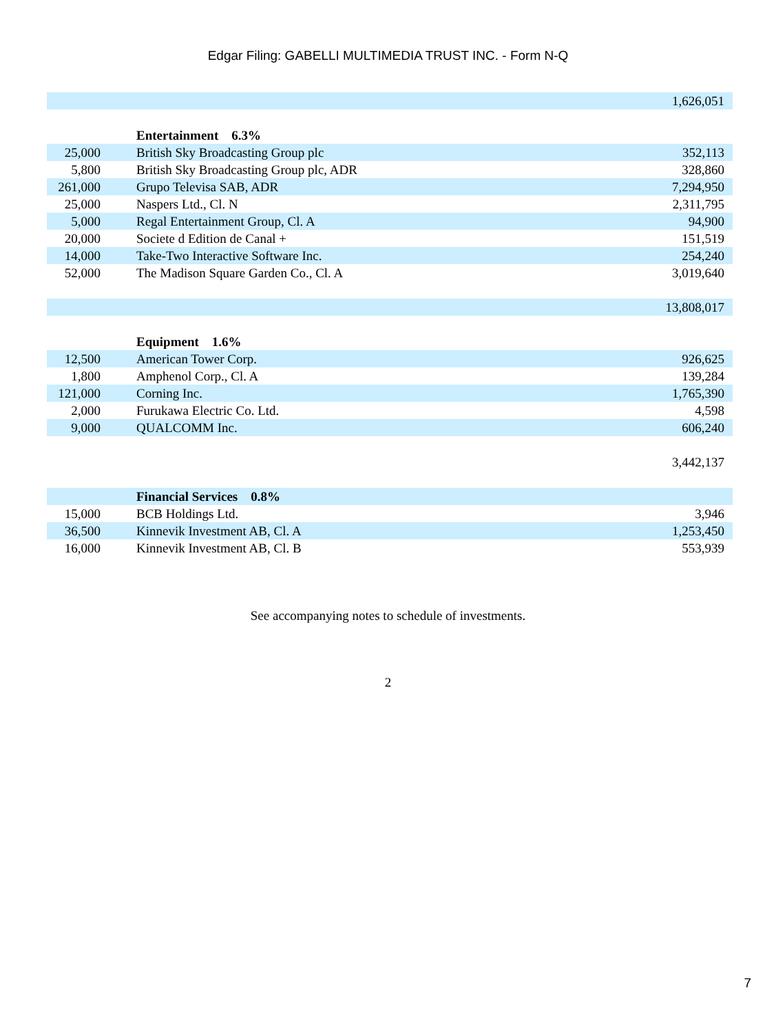Edgar Filing: GABELLI MULTIMEDIA TRUST INC. - Form N-Q
| | | | 1,626,051 |
| | | Entertainment 6.3% | |
| 25,000 | | British Sky Broadcasting Group plc | 352,113 |
| 5,800 | | British Sky Broadcasting Group plc, ADR | 328,860 |
| 261,000 | | Grupo Televisa SAB, ADR | 7,294,950 |
| 25,000 | | Naspers Ltd., Cl. N | 2,311,795 |
| 5,000 | | Regal Entertainment Group, Cl. A | 94,900 |
| 20,000 | | Societe d Edition de Canal + | 151,519 |
| 14,000 | | Take-Two Interactive Software Inc. | 254,240 |
| 52,000 | | The Madison Square Garden Co., Cl. A | 3,019,640 |
| | | | 13,808,017 |
| | | Equipment 1.6% | |
| 12,500 | | American Tower Corp. | 926,625 |
| 1,800 | | Amphenol Corp., Cl. A | 139,284 |
| 121,000 | | Corning Inc. | 1,765,390 |
| 2,000 | | Furukawa Electric Co. Ltd. | 4,598 |
| 9,000 | | QUALCOMM Inc. | 606,240 |
| | | | 3,442,137 |
| | | Financial Services 0.8% | |
| 15,000 | | BCB Holdings Ltd. | 3,946 |
| 36,500 | | Kinnevik Investment AB, Cl. A | 1,253,450 |
| 16,000 | | Kinnevik Investment AB, Cl. B | 553,939 |
See accompanying notes to schedule of investments.
2
7